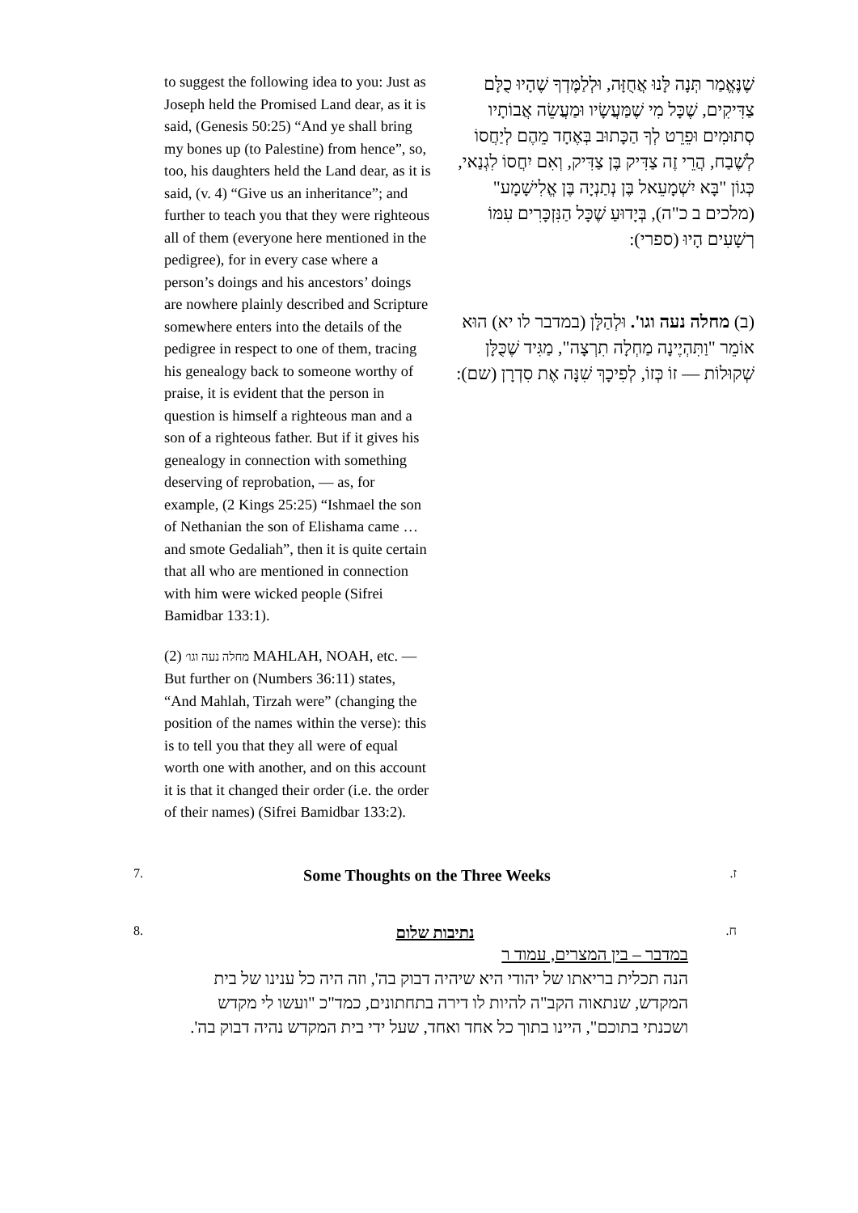to suggest the following idea to you: Just as Joseph held the Promised Land dear, as it is said, (Genesis 50:25) “And ye shall bring my bones up (to Palestine) from hence”, so, too, his daughters held the Land dear, as it is said, (v. 4) “Give us an inheritance”; and further to teach you that they were righteous all of them (everyone here mentioned in the pedigree), for in every case where a person’s doings and his ancestors’ doings are nowhere plainly described and Scripture somewhere enters into the details of the pedigree in respect to one of them, tracing his genealogy back to someone worthy of praise, it is evident that the person in question is himself a righteous man and a son of a righteous father. But if it gives his genealogy in connection with something deserving of reprobation, — as, for example, (2 Kings 25:25) “Ishmael the son of Nethanian the son of Elishama came … and smote Gedaliah”, then it is quite certain that all who are mentioned in connection with him were wicked people (Sifrei Bamidbar 133:1).
(2) מחלה נעה וגו׳ MAHLAH, NOAH, etc. — But further on (Numbers 36:11) states, “And Mahlah, Tirzah were” (changing the position of the names within the verse): this is to tell you that they all were of equal worth one with another, and on this account it is that it changed their order (i.e. the order of their names) (Sifrei Bamidbar 133:2).
שֶׁנֶּאֱמַר תְּנָה לָּנוּ אֲחֻזָּה, וּלְלַמֶּדְךָ שֶׁהָיוּ כֻלָּם צַדִּיקִים, שֶׁכָּל מִי שֶׁמַּעֲשָׂיו וּמַעֲשֵׂה אֲבוֹתָיו סְתוּמִים וּפֵרֵט לְךָ הַכָּתוּב בְּאֶחָד מֵהֶם לְיַחֲסוֹ לְשֶׁבַח, הֲרֵי זֶה צַדִּיק בֶּן צַדִּיק, וְאִם יִחֲסוֹ לִגְנַאי, כְּגוֹן "בָּא יִשְׁמָעֵאל בֶּן נְתַנְיָה בֶּן אֱלִישָׁמָע" (מלכים ב כ"ה), בְּיָדוּעַ שֶׁכָּל הַנִּזְכָּרִים עִמּוֹ רְשָׁעִים הָיוּ (ספרי):
(ב) מחלה נעה וגו'. וּלְהַלָּן (במדבר לו יא) הוּא אוֹמֵר "וַתִּהְיֶינָה מַחְלָה תִרְצָה", מַגִּיד שֶׁכֻּלָּן שְׁקוּלוֹת — זוֹ כְּזוֹ, לְפִיכָךְ שִׁנָּה אֶת סִדְרָן (שם):
7.
Some Thoughts on the Three Weeks
.ז
8.
נתיבות שלום
במדבר – בין המצרים, עמוד ר
הנה תכלית בריאתו של יהודי היא שיהיה דבוק בה', וזה היה כל ענינו של בית המקדש, שנתאוה הקב"ה להיות לו דירה בתחתונים, כמד"כ "ועשו לי מקדש ושכנתי בתוכם", היינו בתוך כל אחד ואחד, שעל ידי בית המקדש נהיה דבוק בה'.
.ח